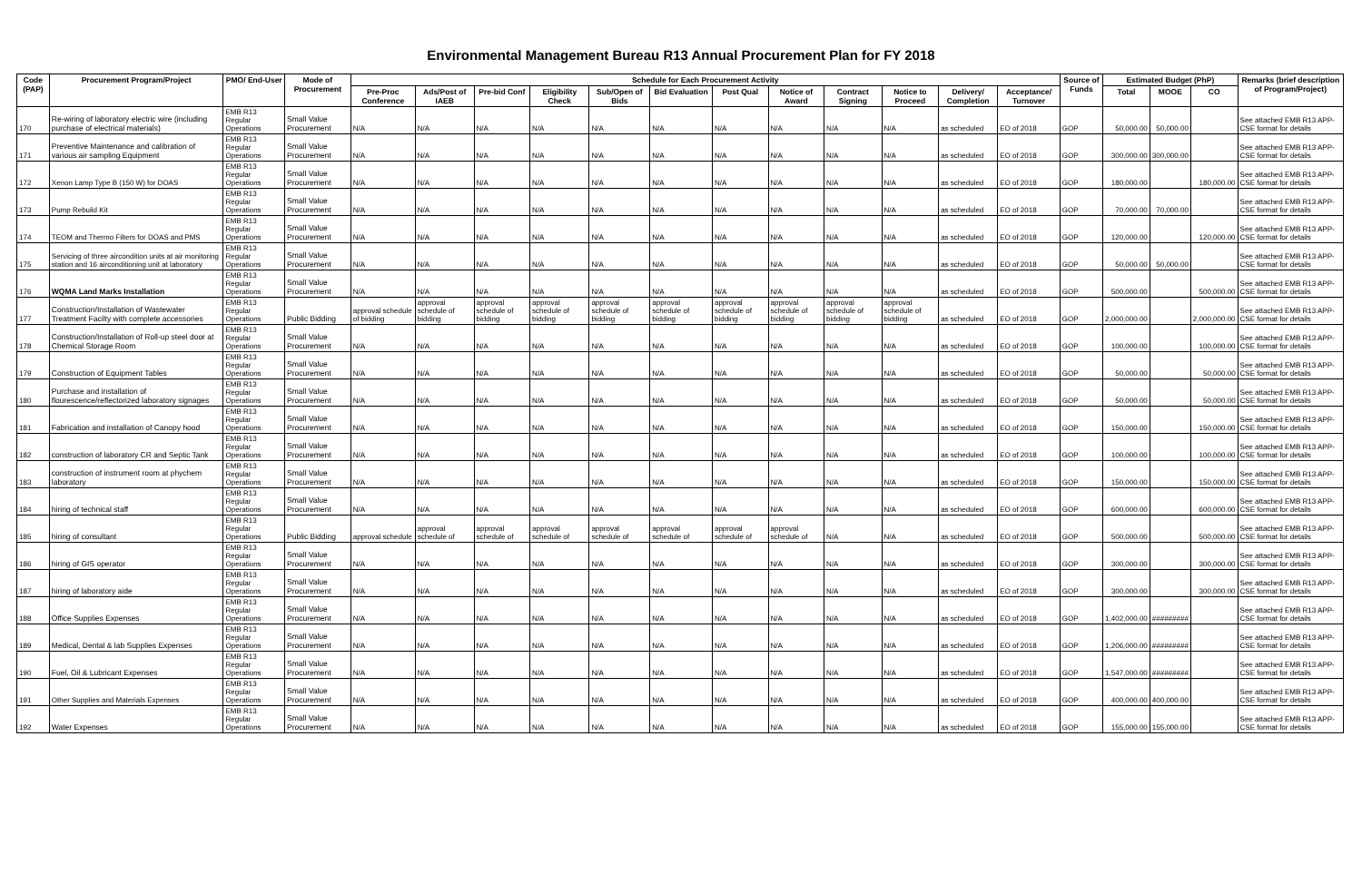Environmental Management Bureau R13 Annual Procurement Plan for FY 2018
| Code (PAP) | Procurement Program/Project | PMO/ End-User | Mode of Procurement | Schedule for Each Procurement Activity | | | | | | | | | | | | Source of Funds | Estimated Budget (PhP) | | | Remarks (brief description of Program/Project) |
| --- | --- | --- | --- | --- | --- | --- | --- | --- | --- | --- | --- | --- | --- | --- | --- | --- | --- | --- | --- | --- |
| | | | | Pre-Proc Conference | Ads/Post of IAEB | Pre-bid Conf | Eligibility Check | Sub/Open of Bids | Bid Evaluation | Post Qual | Notice of Award | Contract Signing | Notice to Proceed | Delivery/ Completion | Acceptance/ Turnover | | Total | MOOE | CO | |
| 170 | Re-wiring of laboratory electric wire (including purchase of electrical materials) | EMB R13 Regular Operations | Small Value Procurement | N/A | N/A | N/A | N/A | N/A | N/A | N/A | N/A | N/A | N/A | as scheduled | EO of 2018 | GOP | 50,000.00 | 50,000.00 | | See attached EMB R13 APP-CSE format for details |
| 171 | Preventive Maintenance and calibration of various air sampling Equipment | EMB R13 Regular Operations | Small Value Procurement | N/A | N/A | N/A | N/A | N/A | N/A | N/A | N/A | N/A | N/A | as scheduled | EO of 2018 | GOP | 300,000.00 | 300,000.00 | | See attached EMB R13 APP-CSE format for details |
| 172 | Xenon Lamp Type B (150 W) for DOAS | EMB R13 Regular Operations | Small Value Procurement | N/A | N/A | N/A | N/A | N/A | N/A | N/A | N/A | N/A | N/A | as scheduled | EO of 2018 | GOP | 180,000.00 | | 180,000.00 | See attached EMB R13 APP-CSE format for details |
| 173 | Pump Rebuild Kit | EMB R13 Regular Operations | Small Value Procurement | N/A | N/A | N/A | N/A | N/A | N/A | N/A | N/A | N/A | N/A | as scheduled | EO of 2018 | GOP | 70,000.00 | 70,000.00 | | See attached EMB R13 APP-CSE format for details |
| 174 | TEOM and Thermo Filters for DOAS and PMS | EMB R13 Regular Operations | Small Value Procurement | N/A | N/A | N/A | N/A | N/A | N/A | N/A | N/A | N/A | N/A | as scheduled | EO of 2018 | GOP | 120,000.00 | | 120,000.00 | See attached EMB R13 APP-CSE format for details |
| 175 | Servicing of three aircondition units at air monitoring station and 16 airconditioning unit at laboratory | EMB R13 Regular Operations | Small Value Procurement | N/A | N/A | N/A | N/A | N/A | N/A | N/A | N/A | N/A | N/A | as scheduled | EO of 2018 | GOP | 50,000.00 | 50,000.00 | | See attached EMB R13 APP-CSE format for details |
| 176 | WQMA Land Marks Installation | EMB R13 Regular Operations | Small Value Procurement | N/A | N/A | N/A | N/A | N/A | N/A | N/A | N/A | N/A | N/A | as scheduled | EO of 2018 | GOP | 500,000.00 | | 500,000.00 | See attached EMB R13 APP-CSE format for details |
| 177 | Construction/Installation of Wastewater Treatment Facilty with complete accessories | EMB R13 Regular Operations | Public Bidding | approval schedule of bidding | approval schedule of bidding | approval schedule of bidding | approval schedule of bidding | approval schedule of bidding | approval schedule of bidding | approval schedule of bidding | approval schedule of bidding | approval schedule of bidding | approval schedule of bidding | as scheduled | EO of 2018 | GOP | 2,000,000.00 | | 2,000,000.00 | See attached EMB R13 APP-CSE format for details |
| 178 | Construction/Installation of Roll-up steel door at Chemical Storage Room | EMB R13 Regular Operations | Small Value Procurement | N/A | N/A | N/A | N/A | N/A | N/A | N/A | N/A | N/A | N/A | as scheduled | EO of 2018 | GOP | 100,000.00 | | 100,000.00 | See attached EMB R13 APP-CSE format for details |
| 179 | Construction of Equipment Tables | EMB R13 Regular Operations | Small Value Procurement | N/A | N/A | N/A | N/A | N/A | N/A | N/A | N/A | N/A | N/A | as scheduled | EO of 2018 | GOP | 50,000.00 | | 50,000.00 | See attached EMB R13 APP-CSE format for details |
| 180 | Purchase and installation of flourescence/reflectorized laboratory signages | EMB R13 Regular Operations | Small Value Procurement | N/A | N/A | N/A | N/A | N/A | N/A | N/A | N/A | N/A | N/A | as scheduled | EO of 2018 | GOP | 50,000.00 | | 50,000.00 | See attached EMB R13 APP-CSE format for details |
| 181 | Fabrication and installation of Canopy hood | EMB R13 Regular Operations | Small Value Procurement | N/A | N/A | N/A | N/A | N/A | N/A | N/A | N/A | N/A | N/A | as scheduled | EO of 2018 | GOP | 150,000.00 | | 150,000.00 | See attached EMB R13 APP-CSE format for details |
| 182 | construction of laboratory CR and Septic Tank | EMB R13 Regular Operations | Small Value Procurement | N/A | N/A | N/A | N/A | N/A | N/A | N/A | N/A | N/A | N/A | as scheduled | EO of 2018 | GOP | 100,000.00 | | 100,000.00 | See attached EMB R13 APP-CSE format for details |
| 183 | construction of instrument room at phychem laboratory | EMB R13 Regular Operations | Small Value Procurement | N/A | N/A | N/A | N/A | N/A | N/A | N/A | N/A | N/A | N/A | as scheduled | EO of 2018 | GOP | 150,000.00 | | 150,000.00 | See attached EMB R13 APP-CSE format for details |
| 184 | hiring of technical staff | EMB R13 Regular Operations | Small Value Procurement | N/A | N/A | N/A | N/A | N/A | N/A | N/A | N/A | N/A | N/A | as scheduled | EO of 2018 | GOP | 600,000.00 | | 600,000.00 | See attached EMB R13 APP-CSE format for details |
| 185 | hiring of consultant | EMB R13 Regular Operations | Public Bidding | approval schedule | approval schedule of | approval schedule of | approval schedule of | approval schedule of | approval schedule of | approval schedule of | approval schedule of | N/A | N/A | as scheduled | EO of 2018 | GOP | 500,000.00 | | 500,000.00 | See attached EMB R13 APP-CSE format for details |
| 186 | hiring of GIS operator | EMB R13 Regular Operations | Small Value Procurement | N/A | N/A | N/A | N/A | N/A | N/A | N/A | N/A | N/A | N/A | as scheduled | EO of 2018 | GOP | 300,000.00 | | 300,000.00 | See attached EMB R13 APP-CSE format for details |
| 187 | hiring of laboratory aide | EMB R13 Regular Operations | Small Value Procurement | N/A | N/A | N/A | N/A | N/A | N/A | N/A | N/A | N/A | N/A | as scheduled | EO of 2018 | GOP | 300,000.00 | | 300,000.00 | See attached EMB R13 APP-CSE format for details |
| 188 | Office Supplies Expenses | EMB R13 Regular Operations | Small Value Procurement | N/A | N/A | N/A | N/A | N/A | N/A | N/A | N/A | N/A | N/A | as scheduled | EO of 2018 | GOP | 1,402,000.00 | ######### | | See attached EMB R13 APP-CSE format for details |
| 189 | Medical, Dental & lab Supplies Expenses | EMB R13 Regular Operations | Small Value Procurement | N/A | N/A | N/A | N/A | N/A | N/A | N/A | N/A | N/A | N/A | as scheduled | EO of 2018 | GOP | 1,206,000.00 | ######### | | See attached EMB R13 APP-CSE format for details |
| 190 | Fuel, Oil & Lubricant Expenses | EMB R13 Regular Operations | Small Value Procurement | N/A | N/A | N/A | N/A | N/A | N/A | N/A | N/A | N/A | N/A | as scheduled | EO of 2018 | GOP | 1,547,000.00 | ######### | | See attached EMB R13 APP-CSE format for details |
| 191 | Other Supplies and Materials Expenses | EMB R13 Regular Operations | Small Value Procurement | N/A | N/A | N/A | N/A | N/A | N/A | N/A | N/A | N/A | N/A | as scheduled | EO of 2018 | GOP | 400,000.00 | 400,000.00 | | See attached EMB R13 APP-CSE format for details |
| 192 | Water Expenses | EMB R13 Regular Operations | Small Value Procurement | N/A | N/A | N/A | N/A | N/A | N/A | N/A | N/A | N/A | N/A | as scheduled | EO of 2018 | GOP | 155,000.00 | 155,000.00 | | See attached EMB R13 APP-CSE format for details |